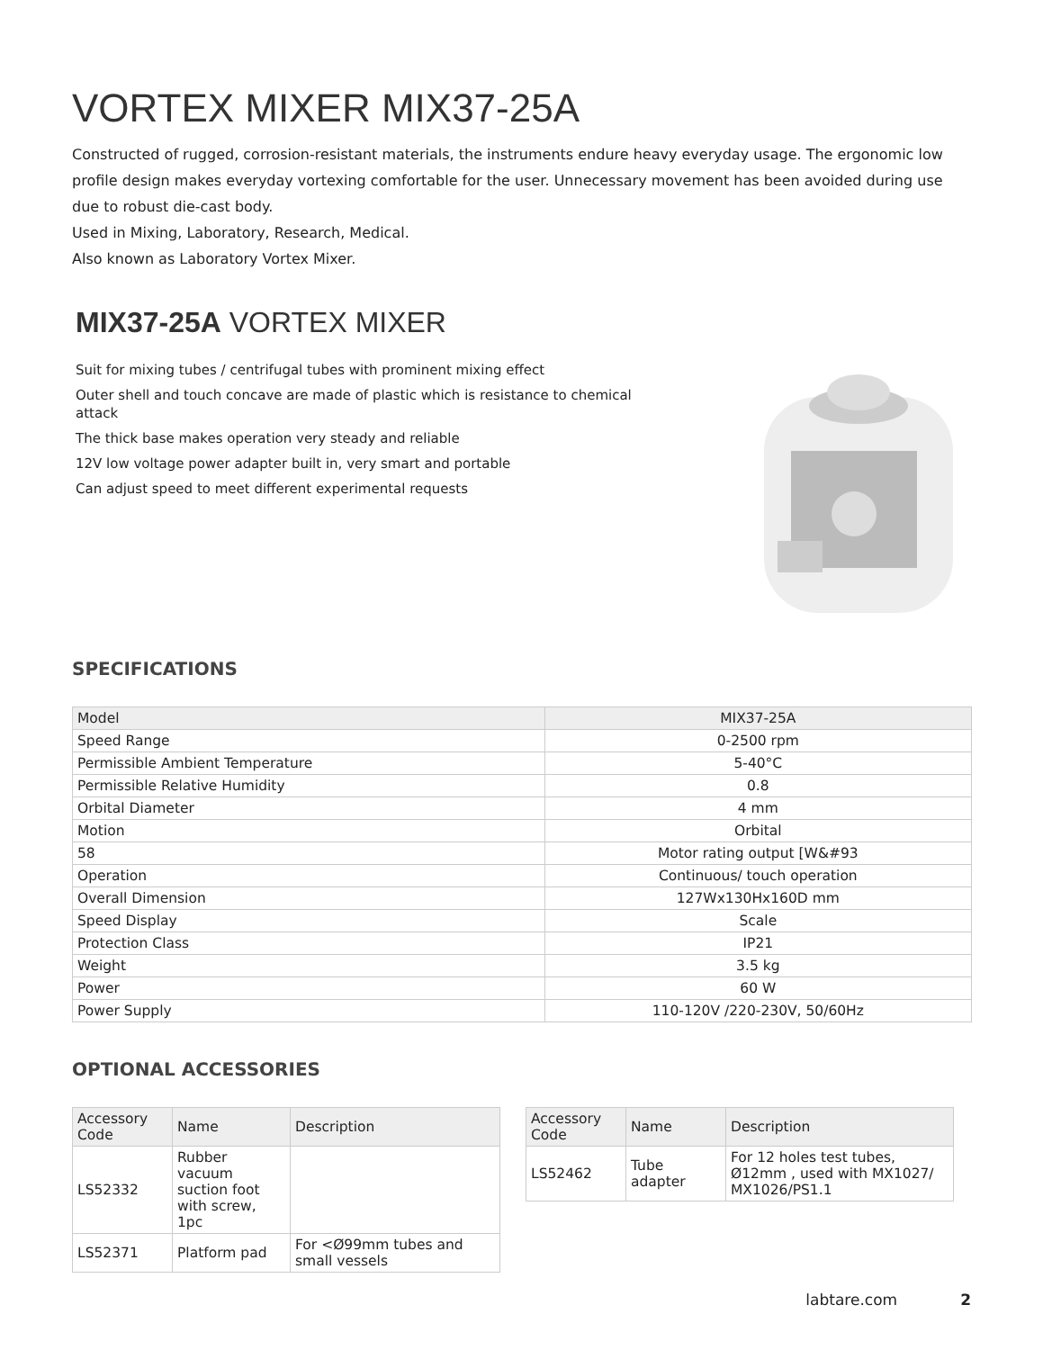VORTEX MIXER MIX37-25A
Constructed of rugged, corrosion-resistant materials, the instruments endure heavy everyday usage. The ergonomic low profile design makes everyday vortexing comfortable for the user. Unnecessary movement has been avoided during use due to robust die-cast body.
Used in Mixing, Laboratory, Research, Medical.
Also known as Laboratory Vortex Mixer.
MIX37-25A VORTEX MIXER
Suit for mixing tubes / centrifugal tubes with prominent mixing effect
Outer shell and touch concave are made of plastic which is resistance to chemical attack
The thick base makes operation very steady and reliable
12V low voltage power adapter built in, very smart and portable
Can adjust speed to meet different experimental requests
SPECIFICATIONS
| Model | MIX37-25A |
| Speed Range | 0-2500 rpm |
| Permissible Ambient Temperature | 5-40°C |
| Permissible Relative Humidity | 0.8 |
| Orbital Diameter | 4 mm |
| Motion | Orbital |
| 58 | Motor rating output [W&#93 |
| Operation | Continuous/ touch operation |
| Overall Dimension | 127Wx130Hx160D mm |
| Speed Display | Scale |
| Protection Class | IP21 |
| Weight | 3.5 kg |
| Power | 60 W |
| Power Supply | 110-120V /220-230V, 50/60Hz |
OPTIONAL ACCESSORIES
| Accessory Code | Name | Description |
| --- | --- | --- |
| LS52332 | Rubber vacuum suction foot with screw, 1pc | |
| LS52371 | Platform pad | For <Ø99mm tubes and small vessels |
| Accessory Code | Name | Description |
| --- | --- | --- |
| LS52462 | Tube adapter | For 12 holes test tubes, Ø12mm , used with MX1027/ MX1026/PS1.1 |
labtare.com 2